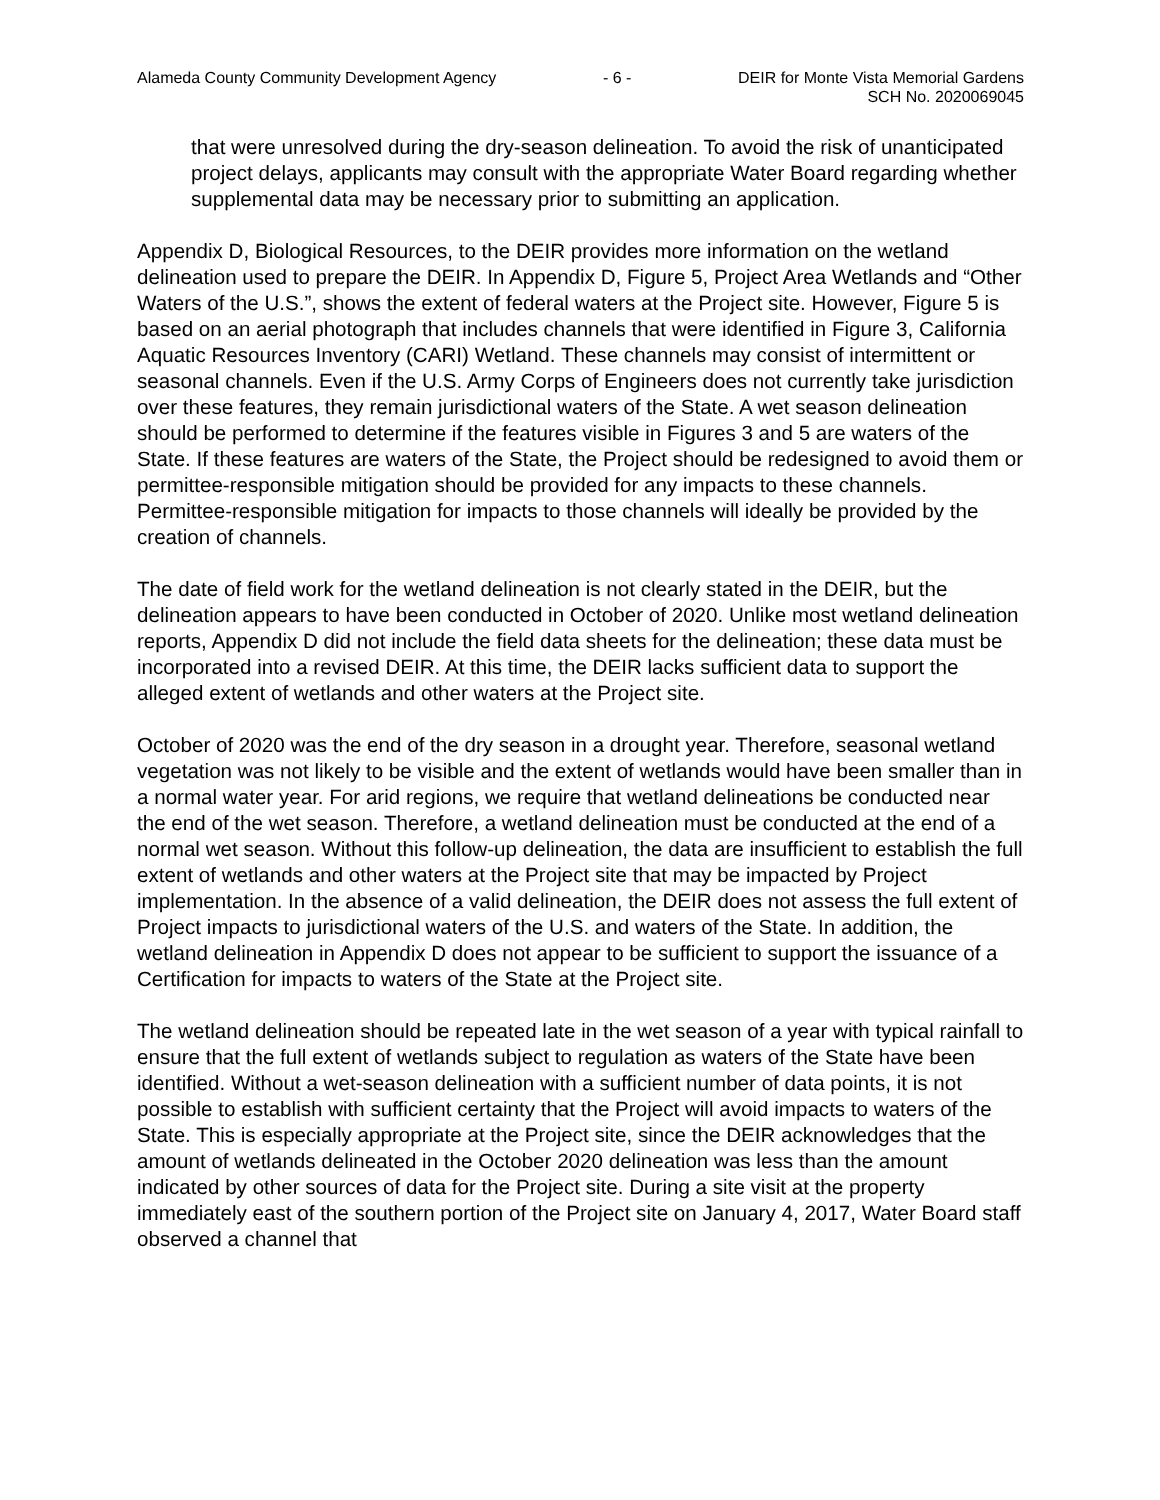Alameda County Community Development Agency - 6 - DEIR for Monte Vista Memorial Gardens
SCH No. 2020069045
that were unresolved during the dry-season delineation. To avoid the risk of unanticipated project delays, applicants may consult with the appropriate Water Board regarding whether supplemental data may be necessary prior to submitting an application.
Appendix D, Biological Resources, to the DEIR provides more information on the wetland delineation used to prepare the DEIR. In Appendix D, Figure 5, Project Area Wetlands and “Other Waters of the U.S.”, shows the extent of federal waters at the Project site. However, Figure 5 is based on an aerial photograph that includes channels that were identified in Figure 3, California Aquatic Resources Inventory (CARI) Wetland. These channels may consist of intermittent or seasonal channels. Even if the U.S. Army Corps of Engineers does not currently take jurisdiction over these features, they remain jurisdictional waters of the State. A wet season delineation should be performed to determine if the features visible in Figures 3 and 5 are waters of the State. If these features are waters of the State, the Project should be redesigned to avoid them or permittee-responsible mitigation should be provided for any impacts to these channels. Permittee-responsible mitigation for impacts to those channels will ideally be provided by the creation of channels.
The date of field work for the wetland delineation is not clearly stated in the DEIR, but the delineation appears to have been conducted in October of 2020. Unlike most wetland delineation reports, Appendix D did not include the field data sheets for the delineation; these data must be incorporated into a revised DEIR. At this time, the DEIR lacks sufficient data to support the alleged extent of wetlands and other waters at the Project site.
October of 2020 was the end of the dry season in a drought year. Therefore, seasonal wetland vegetation was not likely to be visible and the extent of wetlands would have been smaller than in a normal water year. For arid regions, we require that wetland delineations be conducted near the end of the wet season. Therefore, a wetland delineation must be conducted at the end of a normal wet season. Without this follow-up delineation, the data are insufficient to establish the full extent of wetlands and other waters at the Project site that may be impacted by Project implementation. In the absence of a valid delineation, the DEIR does not assess the full extent of Project impacts to jurisdictional waters of the U.S. and waters of the State. In addition, the wetland delineation in Appendix D does not appear to be sufficient to support the issuance of a Certification for impacts to waters of the State at the Project site.
The wetland delineation should be repeated late in the wet season of a year with typical rainfall to ensure that the full extent of wetlands subject to regulation as waters of the State have been identified. Without a wet-season delineation with a sufficient number of data points, it is not possible to establish with sufficient certainty that the Project will avoid impacts to waters of the State. This is especially appropriate at the Project site, since the DEIR acknowledges that the amount of wetlands delineated in the October 2020 delineation was less than the amount indicated by other sources of data for the Project site. During a site visit at the property immediately east of the southern portion of the Project site on January 4, 2017, Water Board staff observed a channel that